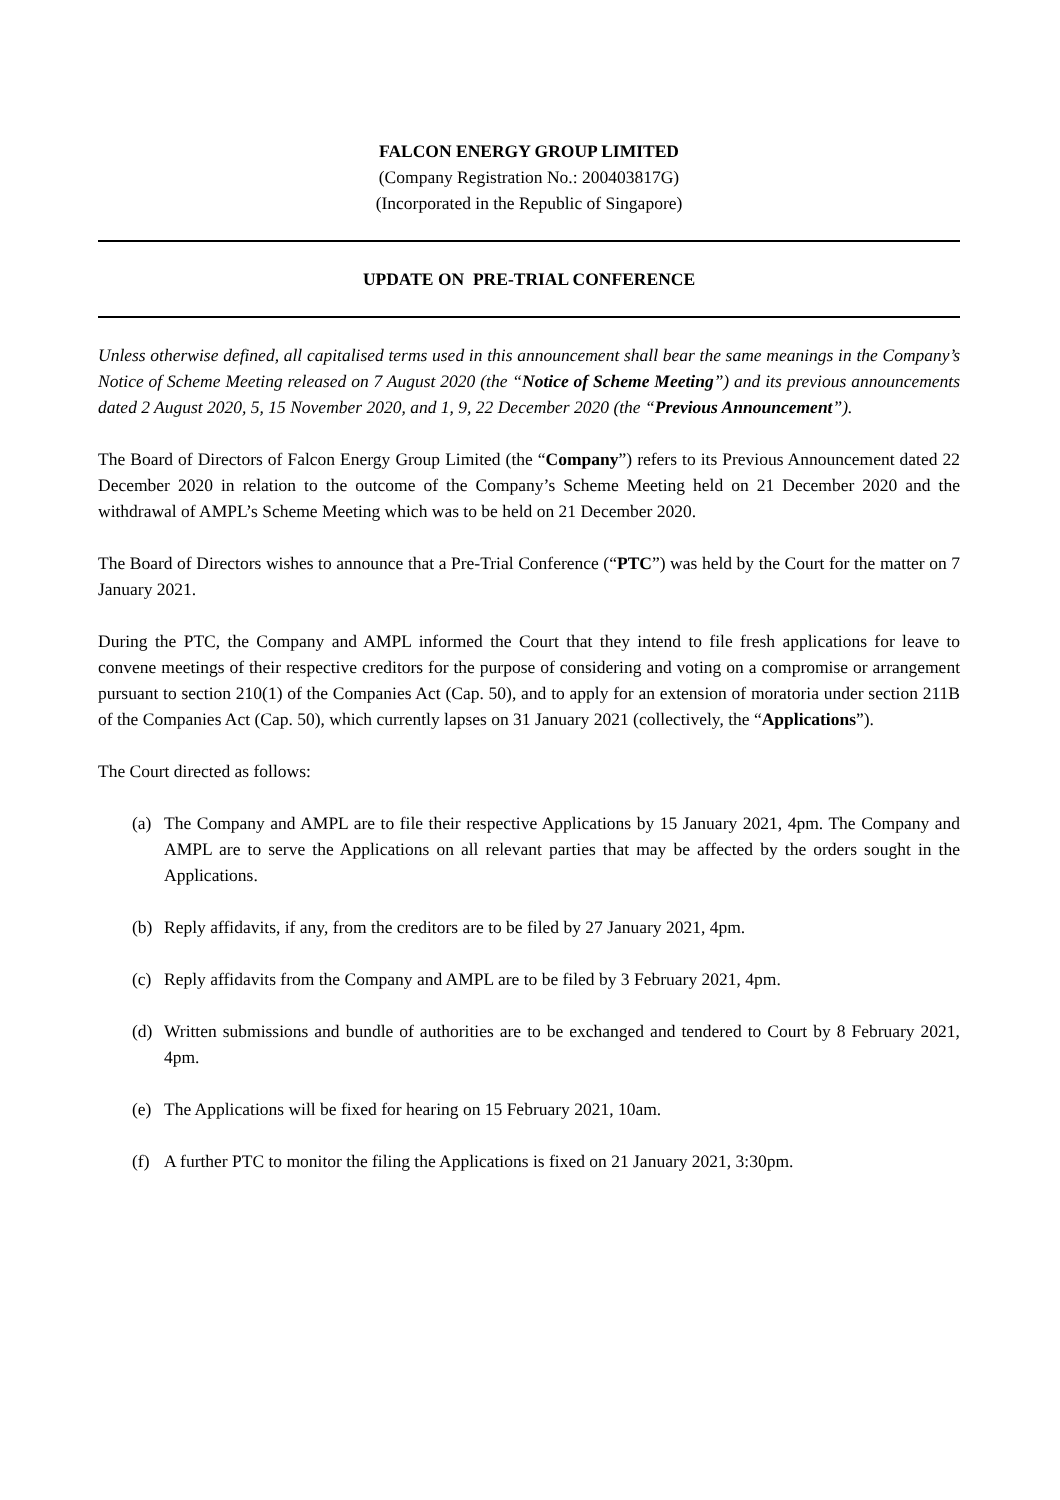FALCON ENERGY GROUP LIMITED
(Company Registration No.: 200403817G)
(Incorporated in the Republic of Singapore)
UPDATE ON PRE-TRIAL CONFERENCE
Unless otherwise defined, all capitalised terms used in this announcement shall bear the same meanings in the Company’s Notice of Scheme Meeting released on 7 August 2020 (the “Notice of Scheme Meeting”) and its previous announcements dated 2 August 2020, 5, 15 November 2020, and 1, 9, 22 December 2020 (the “Previous Announcement”).
The Board of Directors of Falcon Energy Group Limited (the “Company”) refers to its Previous Announcement dated 22 December 2020 in relation to the outcome of the Company’s Scheme Meeting held on 21 December 2020 and the withdrawal of AMPL’s Scheme Meeting which was to be held on 21 December 2020.
The Board of Directors wishes to announce that a Pre-Trial Conference (“PTC”) was held by the Court for the matter on 7 January 2021.
During the PTC, the Company and AMPL informed the Court that they intend to file fresh applications for leave to convene meetings of their respective creditors for the purpose of considering and voting on a compromise or arrangement pursuant to section 210(1) of the Companies Act (Cap. 50), and to apply for an extension of moratoria under section 211B of the Companies Act (Cap. 50), which currently lapses on 31 January 2021 (collectively, the “Applications”).
The Court directed as follows:
(a) The Company and AMPL are to file their respective Applications by 15 January 2021, 4pm. The Company and AMPL are to serve the Applications on all relevant parties that may be affected by the orders sought in the Applications.
(b) Reply affidavits, if any, from the creditors are to be filed by 27 January 2021, 4pm.
(c) Reply affidavits from the Company and AMPL are to be filed by 3 February 2021, 4pm.
(d) Written submissions and bundle of authorities are to be exchanged and tendered to Court by 8 February 2021, 4pm.
(e) The Applications will be fixed for hearing on 15 February 2021, 10am.
(f) A further PTC to monitor the filing the Applications is fixed on 21 January 2021, 3:30pm.